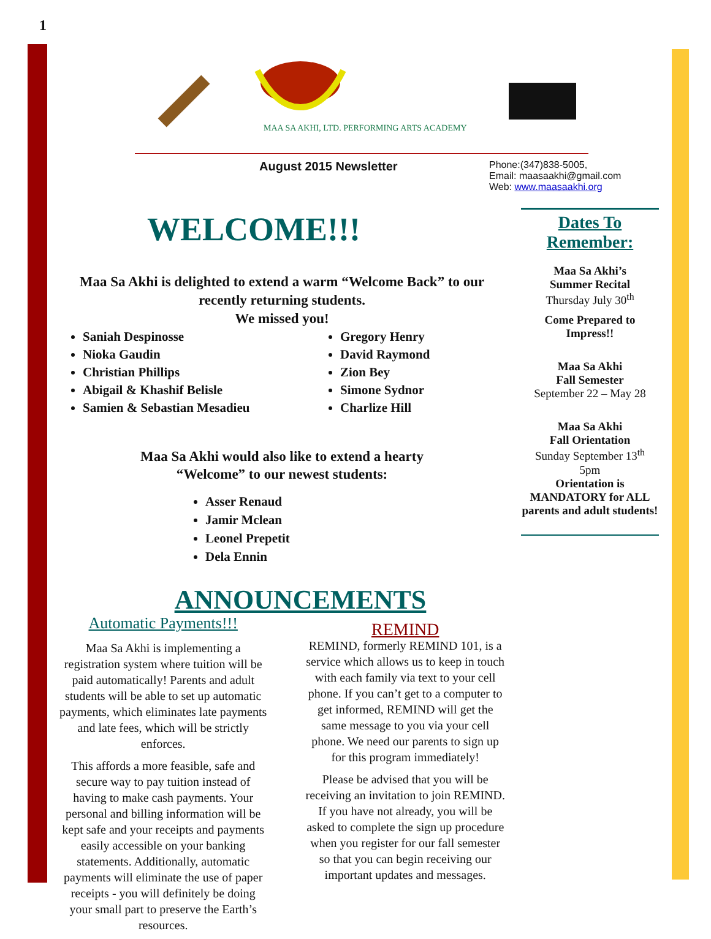1
MAA SA AKHI, LTD. PERFORMING ARTS ACADEMY
August 2015 Newsletter
WELCOME!!!
Maa Sa Akhi is delighted to extend a warm “Welcome Back” to our recently returning students.
We missed you!
Saniah Despinosse
Nioka Gaudin
Christian Phillips
Abigail & Khashif Belisle
Samien & Sebastian Mesadieu
Gregory Henry
David Raymond
Zion Bey
Simone Sydnor
Charlize Hill
Maa Sa Akhi would also like to extend a hearty
“Welcome” to our newest students:
Asser Renaud
Jamir Mclean
Leonel Prepetit
Dela Ennin
ANNOUNCEMENTS
Automatic Payments!!!
Maa Sa Akhi is implementing a registration system where tuition will be paid automatically! Parents and adult students will be able to set up automatic payments, which eliminates late payments and late fees, which will be strictly enforces.
This affords a more feasible, safe and secure way to pay tuition instead of having to make cash payments. Your personal and billing information will be kept safe and your receipts and payments easily accessible on your banking statements. Additionally, automatic payments will eliminate the use of paper receipts - you will definitely be doing your small part to preserve the Earth’s resources.
REMIND
REMIND, formerly REMIND 101, is a service which allows us to keep in touch with each family via text to your cell phone. If you can’t get to a computer to get informed, REMIND will get the same message to you via your cell phone. We need our parents to sign up for this program immediately!
Please be advised that you will be receiving an invitation to join REMIND. If you have not already, you will be asked to complete the sign up procedure when you register for our fall semester so that you can begin receiving our important updates and messages.
Phone:(347)838-5005,
Email: maasaakhi@gmail.com
Web: www.maasaakhi.org
Dates To Remember:
Maa Sa Akhi’s
Summer Recital
Thursday July 30<sup>th</sup>
Come Prepared to Impress!!
Maa Sa Akhi
Fall Semester
September 22 – May 28
Maa Sa Akhi
Fall Orientation
Sunday September 13<sup>th</sup>
5pm
Orientation is MANDATORY for ALL parents and adult students!